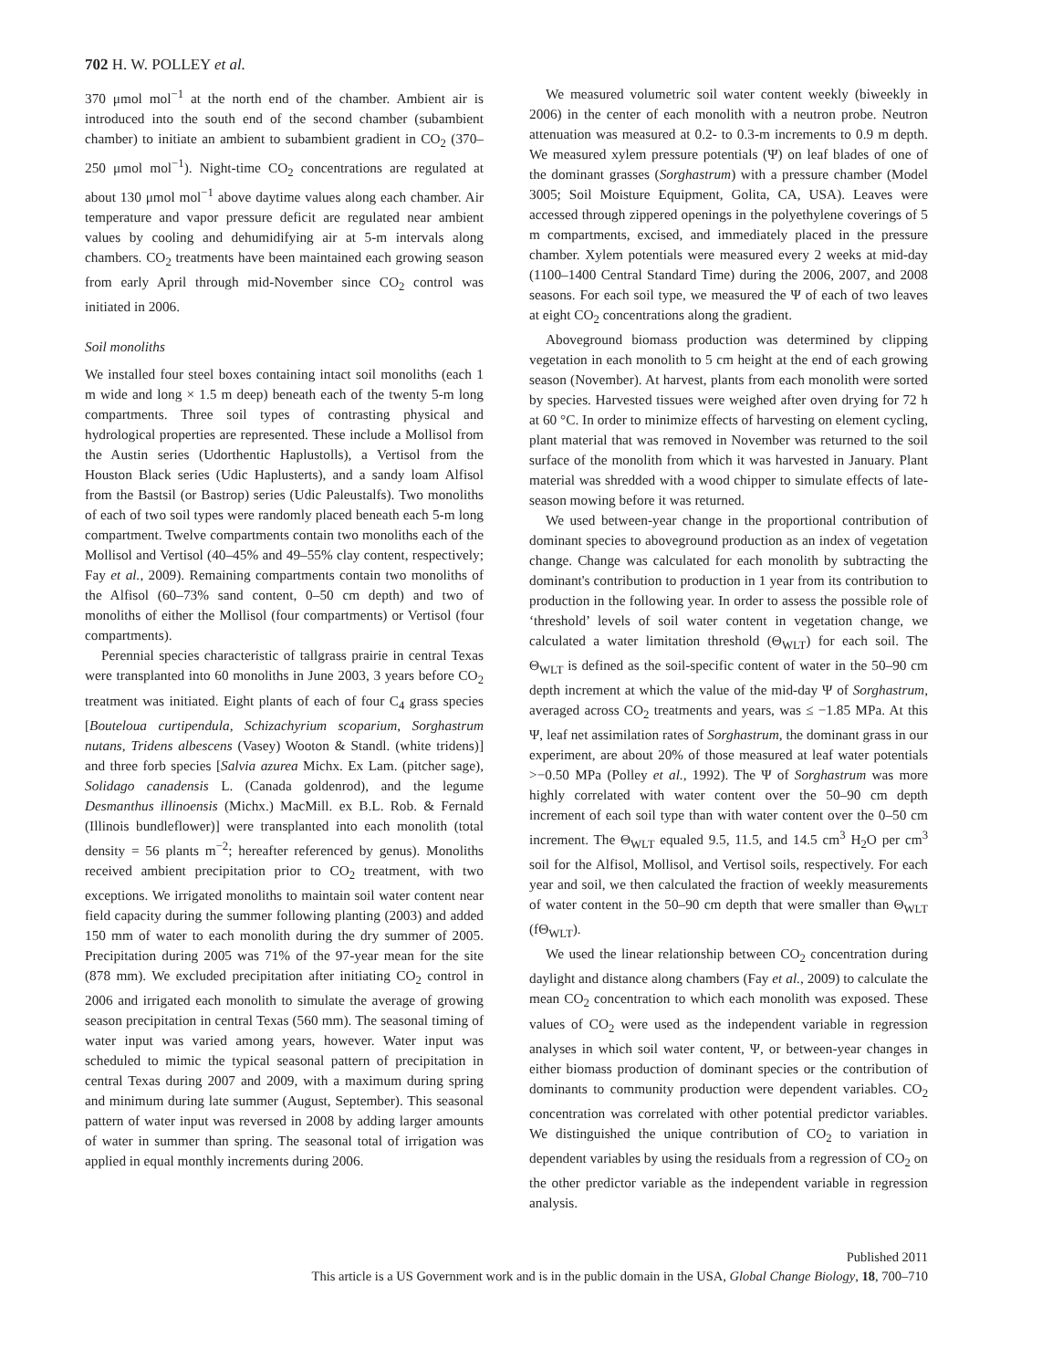702 H. W. POLLEY et al.
370 μmol mol<sup>−1</sup> at the north end of the chamber. Ambient air is introduced into the south end of the second chamber (subambient chamber) to initiate an ambient to subambient gradient in CO<sub>2</sub> (370–250 μmol mol<sup>−1</sup>). Night-time CO<sub>2</sub> concentrations are regulated at about 130 μmol mol<sup>−1</sup> above daytime values along each chamber. Air temperature and vapor pressure deficit are regulated near ambient values by cooling and dehumidifying air at 5-m intervals along chambers. CO<sub>2</sub> treatments have been maintained each growing season from early April through mid-November since CO<sub>2</sub> control was initiated in 2006.
Soil monoliths
We installed four steel boxes containing intact soil monoliths (each 1 m wide and long × 1.5 m deep) beneath each of the twenty 5-m long compartments. Three soil types of contrasting physical and hydrological properties are represented. These include a Mollisol from the Austin series (Udorthentic Haplustolls), a Vertisol from the Houston Black series (Udic Haplusterts), and a sandy loam Alfisol from the Bastsil (or Bastrop) series (Udic Paleustalfs). Two monoliths of each of two soil types were randomly placed beneath each 5-m long compartment. Twelve compartments contain two monoliths each of the Mollisol and Vertisol (40–45% and 49–55% clay content, respectively; Fay et al., 2009). Remaining compartments contain two monoliths of the Alfisol (60–73% sand content, 0–50 cm depth) and two of monoliths of either the Mollisol (four compartments) or Vertisol (four compartments).
Perennial species characteristic of tallgrass prairie in central Texas were transplanted into 60 monoliths in June 2003, 3 years before CO<sub>2</sub> treatment was initiated. Eight plants of each of four C<sub>4</sub> grass species [Bouteloua curtipendula, Schizachyrium scoparium, Sorghastrum nutans, Tridens albescens (Vasey) Wooton & Standl. (white tridens)] and three forb species [Salvia azurea Michx. Ex Lam. (pitcher sage), Solidago canadensis L. (Canada goldenrod), and the legume Desmanthus illinoensis (Michx.) MacMill. ex B.L. Rob. & Fernald (Illinois bundleflower)] were transplanted into each monolith (total density = 56 plants m<sup>−2</sup>; hereafter referenced by genus). Monoliths received ambient precipitation prior to CO<sub>2</sub> treatment, with two exceptions. We irrigated monoliths to maintain soil water content near field capacity during the summer following planting (2003) and added 150 mm of water to each monolith during the dry summer of 2005. Precipitation during 2005 was 71% of the 97-year mean for the site (878 mm). We excluded precipitation after initiating CO<sub>2</sub> control in 2006 and irrigated each monolith to simulate the average of growing season precipitation in central Texas (560 mm). The seasonal timing of water input was varied among years, however. Water input was scheduled to mimic the typical seasonal pattern of precipitation in central Texas during 2007 and 2009, with a maximum during spring and minimum during late summer (August, September). This seasonal pattern of water input was reversed in 2008 by adding larger amounts of water in summer than spring. The seasonal total of irrigation was applied in equal monthly increments during 2006.
We measured volumetric soil water content weekly (biweekly in 2006) in the center of each monolith with a neutron probe. Neutron attenuation was measured at 0.2- to 0.3-m increments to 0.9 m depth. We measured xylem pressure potentials (Ψ) on leaf blades of one of the dominant grasses (Sorghastrum) with a pressure chamber (Model 3005; Soil Moisture Equipment, Golita, CA, USA). Leaves were accessed through zippered openings in the polyethylene coverings of 5 m compartments, excised, and immediately placed in the pressure chamber. Xylem potentials were measured every 2 weeks at mid-day (1100–1400 Central Standard Time) during the 2006, 2007, and 2008 seasons. For each soil type, we measured the Ψ of each of two leaves at eight CO<sub>2</sub> concentrations along the gradient.
Aboveground biomass production was determined by clipping vegetation in each monolith to 5 cm height at the end of each growing season (November). At harvest, plants from each monolith were sorted by species. Harvested tissues were weighed after oven drying for 72 h at 60 °C. In order to minimize effects of harvesting on element cycling, plant material that was removed in November was returned to the soil surface of the monolith from which it was harvested in January. Plant material was shredded with a wood chipper to simulate effects of late-season mowing before it was returned.
We used between-year change in the proportional contribution of dominant species to aboveground production as an index of vegetation change. Change was calculated for each monolith by subtracting the dominant's contribution to production in 1 year from its contribution to production in the following year. In order to assess the possible role of ‘threshold’ levels of soil water content in vegetation change, we calculated a water limitation threshold (Θ<sub>WLT</sub>) for each soil. The Θ<sub>WLT</sub> is defined as the soil-specific content of water in the 50–90 cm depth increment at which the value of the mid-day Ψ of Sorghastrum, averaged across CO<sub>2</sub> treatments and years, was ≤ −1.85 MPa. At this Ψ, leaf net assimilation rates of Sorghastrum, the dominant grass in our experiment, are about 20% of those measured at leaf water potentials >−0.50 MPa (Polley et al., 1992). The Ψ of Sorghastrum was more highly correlated with water content over the 50–90 cm depth increment of each soil type than with water content over the 0–50 cm increment. The Θ<sub>WLT</sub> equaled 9.5, 11.5, and 14.5 cm<sup>3</sup> H<sub>2</sub>O per cm<sup>3</sup> soil for the Alfisol, Mollisol, and Vertisol soils, respectively. For each year and soil, we then calculated the fraction of weekly measurements of water content in the 50–90 cm depth that were smaller than Θ<sub>WLT</sub> (fΘ<sub>WLT</sub>).
We used the linear relationship between CO<sub>2</sub> concentration during daylight and distance along chambers (Fay et al., 2009) to calculate the mean CO<sub>2</sub> concentration to which each monolith was exposed. These values of CO<sub>2</sub> were used as the independent variable in regression analyses in which soil water content, Ψ, or between-year changes in either biomass production of dominant species or the contribution of dominants to community production were dependent variables. CO<sub>2</sub> concentration was correlated with other potential predictor variables. We distinguished the unique contribution of CO<sub>2</sub> to variation in dependent variables by using the residuals from a regression of CO<sub>2</sub> on the other predictor variable as the independent variable in regression analysis.
Published 2011
This article is a US Government work and is in the public domain in the USA, Global Change Biology, 18, 700–710